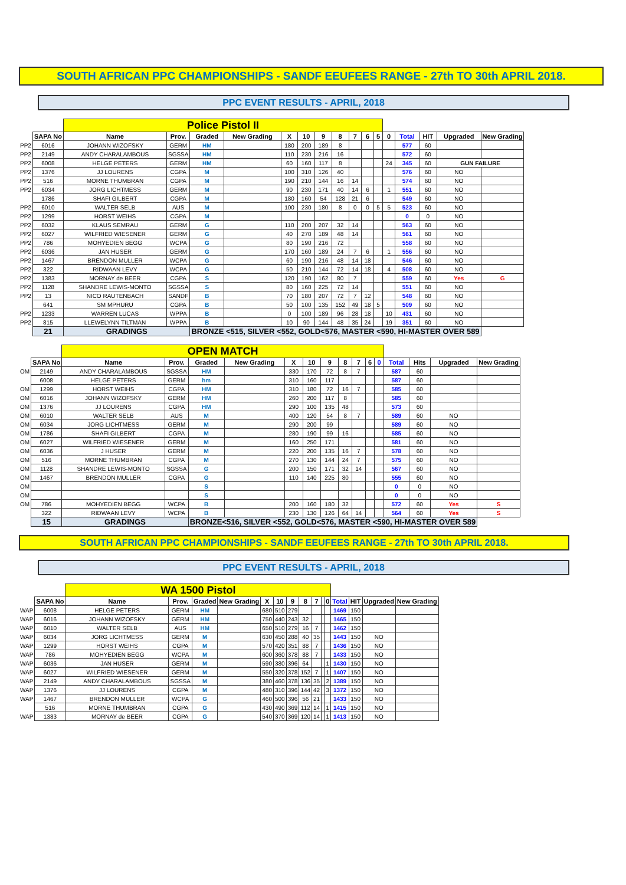SOUTH AFRICAN PPC CHAMPIONSHIPS - SANDF EEUFEES RANGE - 27th TO 30th APRIL 2018.
PPC EVENT RESULTS - APRIL, 2018
| | | Police Pistol II | | | | | | | | | | | | | | | |
| | SAPA No | Name | Prov. | Graded | New Grading | X | 10 | 9 | 8 | 7 | 6 | 5 | 0 | Total | HIT | Upgraded | New Grading |
| PP2 | 6016 | JOHANN WIZOFSKY | GERM | HM | | 180 | 200 | 189 | 8 | | | | | 577 | 60 | | |
| PP2 | 2149 | ANDY CHARALAMBOUS | SGSSA | HM | | 110 | 230 | 216 | 16 | | | | | 572 | 60 | | |
| PP2 | 6008 | HELGE PETERS | GERM | HM | | 60 | 160 | 117 | 8 | | | | 24 | 345 | 60 | GUN FAILURE | |
| PP2 | 1376 | JJ LOURENS | CGPA | M | | 100 | 310 | 126 | 40 | | | | | 576 | 60 | NO | |
| PP2 | 516 | MORNE THUMBRAN | CGPA | M | | 190 | 210 | 144 | 16 | 14 | | | | 574 | 60 | NO | |
| PP2 | 6034 | JORG LICHTMESS | GERM | M | | 90 | 230 | 171 | 40 | 14 | 6 | | 1 | 551 | 60 | NO | |
| | 1786 | SHAFI GILBERT | CGPA | M | | 180 | 160 | 54 | 128 | 21 | 6 | | | 549 | 60 | NO | |
| PP2 | 6010 | WALTER SELB | AUS | M | | 100 | 230 | 180 | 8 | 0 | 0 | 5 | 5 | 523 | 60 | NO | |
| PP2 | 1299 | HORST WEIHS | CGPA | M | | | | | | | | | | 0 | 0 | NO | |
| PP2 | 6032 | KLAUS SEMRAU | GERM | G | | 110 | 200 | 207 | 32 | 14 | | | | 563 | 60 | NO | |
| PP2 | 6027 | WILFRIED WIESENER | GERM | G | | 40 | 270 | 189 | 48 | 14 | | | | 561 | 60 | NO | |
| PP2 | 786 | MOHYEDIEN BEGG | WCPA | G | | 80 | 190 | 216 | 72 | | | | | 558 | 60 | NO | |
| PP2 | 6036 | JAN HUSER | GERM | G | | 170 | 160 | 189 | 24 | 7 | 6 | | 1 | 556 | 60 | NO | |
| PP2 | 1467 | BRENDON MULLER | WCPA | G | | 60 | 190 | 216 | 48 | 14 | 18 | | | 546 | 60 | NO | |
| PP2 | 322 | RIDWAAN LEVY | WCPA | G | | 50 | 210 | 144 | 72 | 14 | 18 | | 4 | 508 | 60 | NO | |
| PP2 | 1383 | MORNAY de BEER | CGPA | S | | 120 | 190 | 162 | 80 | 7 | | | | 559 | 60 | Yes | G |
| PP2 | 1128 | SHANDRE LEWIS-MONTO | SGSSA | S | | 80 | 160 | 225 | 72 | 14 | | | | 551 | 60 | NO | |
| PP2 | 13 | NICO RAUTENBACH | SANDF | B | | 70 | 180 | 207 | 72 | 7 | 12 | | | 548 | 60 | NO | |
| | 641 | SM MPHURU | CGPA | B | | 50 | 100 | 135 | 152 | 49 | 18 | 5 | | 509 | 60 | NO | |
| PP2 | 1233 | WARREN LUCAS | WPPA | B | | 0 | 100 | 189 | 96 | 28 | 18 | | 10 | 431 | 60 | NO | |
| PP2 | 815 | LLEWELYNN TILTMAN | WPPA | B | | 10 | 90 | 144 | 48 | 35 | 24 | | 19 | 351 | 60 | NO | |
| | 21 | GRADINGS | | BRONZE <515, SILVER <552, GOLD<576, MASTER <590, HI-MASTER OVER 589 | | | | | | | | | | | | | |
| | | OPEN MATCH | | | | | | | | | | | | | | |
| | SAPA No | Name | Prov. | Graded | New Grading | X | 10 | 9 | 8 | 7 | 6 | 0 | Total | Hits | Upgraded | New Grading |
| OM | 2149 | ANDY CHARALAMBOUS | SGSSA | HM | | 330 | 170 | 72 | 8 | 7 | | | 587 | 60 | | |
| | 6008 | HELGE PETERS | GERM | hm | | 310 | 160 | 117 | | | | | 587 | 60 | | |
| OM | 1299 | HORST WEIHS | CGPA | HM | | 310 | 180 | 72 | 16 | 7 | | | 585 | 60 | | |
| OM | 6016 | JOHANN WIZOFSKY | GERM | HM | | 260 | 200 | 117 | 8 | | | | 585 | 60 | | |
| OM | 1376 | JJ LOURENS | CGPA | HM | | 290 | 100 | 135 | 48 | | | | 573 | 60 | | |
| OM | 6010 | WALTER SELB | AUS | M | | 400 | 120 | 54 | 8 | 7 | | | 589 | 60 | NO | |
| OM | 6034 | JORG LICHTMESS | GERM | M | | 290 | 200 | 99 | | | | | 589 | 60 | NO | |
| OM | 1786 | SHAFI GILBERT | CGPA | M | | 280 | 190 | 99 | 16 | | | | 585 | 60 | NO | |
| OM | 6027 | WILFRIED WIESENER | GERM | M | | 160 | 250 | 171 | | | | | 581 | 60 | NO | |
| OM | 6036 | J HUSER | GERM | M | | 220 | 200 | 135 | 16 | 7 | | | 578 | 60 | NO | |
| OM | 516 | MORNE THUMBRAN | CGPA | M | | 270 | 130 | 144 | 24 | 7 | | | 575 | 60 | NO | |
| OM | 1128 | SHANDRE LEWIS-MONTO | SGSSA | G | | 200 | 150 | 171 | 32 | 14 | | | 567 | 60 | NO | |
| OM | 1467 | BRENDON MULLER | CGPA | G | | 110 | 140 | 225 | 80 | | | | 555 | 60 | NO | |
| OM | | | | S | | | | | | | | | 0 | 0 | NO | |
| OM | | | | S | | | | | | | | | 0 | 0 | NO | |
| OM | 786 | MOHYEDIEN BEGG | WCPA | B | | 200 | 160 | 180 | 32 | | | | 572 | 60 | Yes | S |
| | 322 | RIDWAAN LEVY | WCPA | B | | 230 | 130 | 126 | 64 | 14 | | | 564 | 60 | Yes | S |
| | 15 | GRADINGS | | BRONZE<516, SILVER <552, GOLD<576, MASTER <590, HI-MASTER OVER 589 | | | | | | | | | | | | |
SOUTH AFRICAN PPC CHAMPIONSHIPS - SANDF EEUFEES RANGE - 27th TO 30th APRIL 2018.
PPC EVENT RESULTS - APRIL, 2018
| | | WA 1500 Pistol | | | | | | | | | | | | | | |
| | SAPA No | Name | Prov. | Graded | New Grading | X | 10 | 9 | 8 | 7 | | 0 | Total | HIT | Upgraded | New Grading |
| WAP | 6008 | HELGE PETERS | GERM | HM | | 680 | 510 | 279 | | | | | 1469 | 150 | | |
| WAP | 6016 | JOHANN WIZOFSKY | GERM | HM | | 750 | 440 | 243 | 32 | | | | 1465 | 150 | | |
| WAP | 6010 | WALTER SELB | AUS | HM | | 650 | 510 | 279 | 16 | 7 | | | 1462 | 150 | | |
| WAP | 6034 | JORG LICHTMESS | GERM | M | | 630 | 450 | 288 | 40 | 35 | | | 1443 | 150 | NO | |
| WAP | 1299 | HORST WEIHS | CGPA | M | | 570 | 420 | 351 | 88 | 7 | | | 1436 | 150 | NO | |
| WAP | 786 | MOHYEDIEN BEGG | WCPA | M | | 600 | 360 | 378 | 88 | 7 | | | 1433 | 150 | NO | |
| WAP | 6036 | JAN HUSER | GERM | M | | 590 | 380 | 396 | 64 | | | 1 | 1430 | 150 | NO | |
| WAP | 6027 | WILFRIED WIESENER | GERM | M | | 550 | 320 | 378 | 152 | 7 | | 1 | 1407 | 150 | NO | |
| WAP | 2149 | ANDY CHARALAMBOUS | SGSSA | M | | 380 | 460 | 378 | 136 | 35 | | 2 | 1389 | 150 | NO | |
| WAP | 1376 | JJ LOURENS | CGPA | M | | 480 | 310 | 396 | 144 | 42 | | 3 | 1372 | 150 | NO | |
| WAP | 1467 | BRENDON MULLER | WCPA | G | | 460 | 500 | 396 | 56 | 21 | | | 1433 | 150 | NO | |
| | 516 | MORNE THUMBRAN | CGPA | G | | 430 | 490 | 369 | 112 | 14 | | 1 | 1415 | 150 | NO | |
| WAP | 1383 | MORNAY de BEER | CGPA | G | | 540 | 370 | 369 | 120 | 14 | | 1 | 1413 | 150 | NO | |